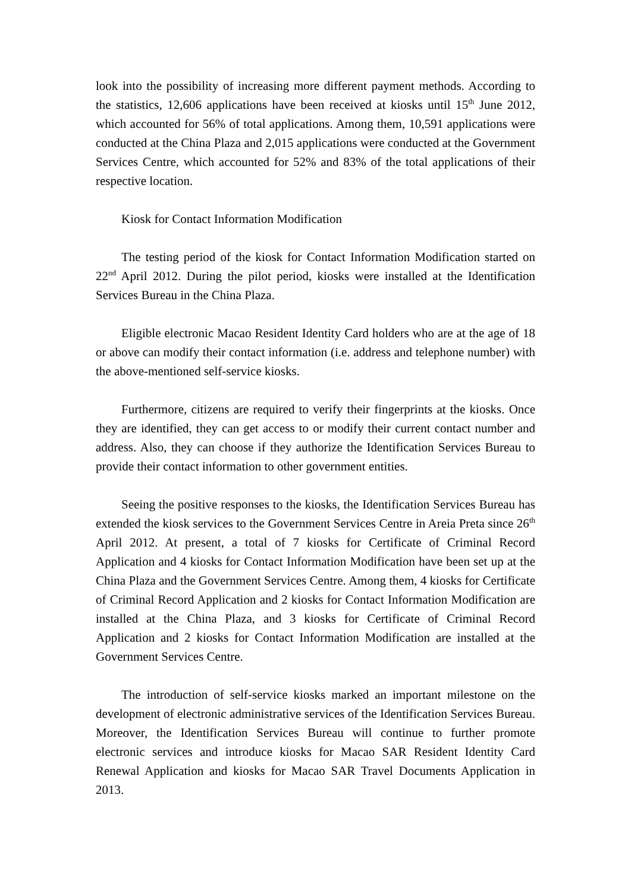look into the possibility of increasing more different payment methods. According to the statistics, 12,606 applications have been received at kiosks until 15<sup>th</sup> June 2012, which accounted for 56% of total applications. Among them, 10,591 applications were conducted at the China Plaza and 2,015 applications were conducted at the Government Services Centre, which accounted for 52% and 83% of the total applications of their respective location.
Kiosk for Contact Information Modification
The testing period of the kiosk for Contact Information Modification started on 22<sup>nd</sup> April 2012. During the pilot period, kiosks were installed at the Identification Services Bureau in the China Plaza.
Eligible electronic Macao Resident Identity Card holders who are at the age of 18 or above can modify their contact information (i.e. address and telephone number) with the above-mentioned self-service kiosks.
Furthermore, citizens are required to verify their fingerprints at the kiosks. Once they are identified, they can get access to or modify their current contact number and address. Also, they can choose if they authorize the Identification Services Bureau to provide their contact information to other government entities.
Seeing the positive responses to the kiosks, the Identification Services Bureau has extended the kiosk services to the Government Services Centre in Areia Preta since 26<sup>th</sup> April 2012. At present, a total of 7 kiosks for Certificate of Criminal Record Application and 4 kiosks for Contact Information Modification have been set up at the China Plaza and the Government Services Centre. Among them, 4 kiosks for Certificate of Criminal Record Application and 2 kiosks for Contact Information Modification are installed at the China Plaza, and 3 kiosks for Certificate of Criminal Record Application and 2 kiosks for Contact Information Modification are installed at the Government Services Centre.
The introduction of self-service kiosks marked an important milestone on the development of electronic administrative services of the Identification Services Bureau. Moreover, the Identification Services Bureau will continue to further promote electronic services and introduce kiosks for Macao SAR Resident Identity Card Renewal Application and kiosks for Macao SAR Travel Documents Application in 2013.